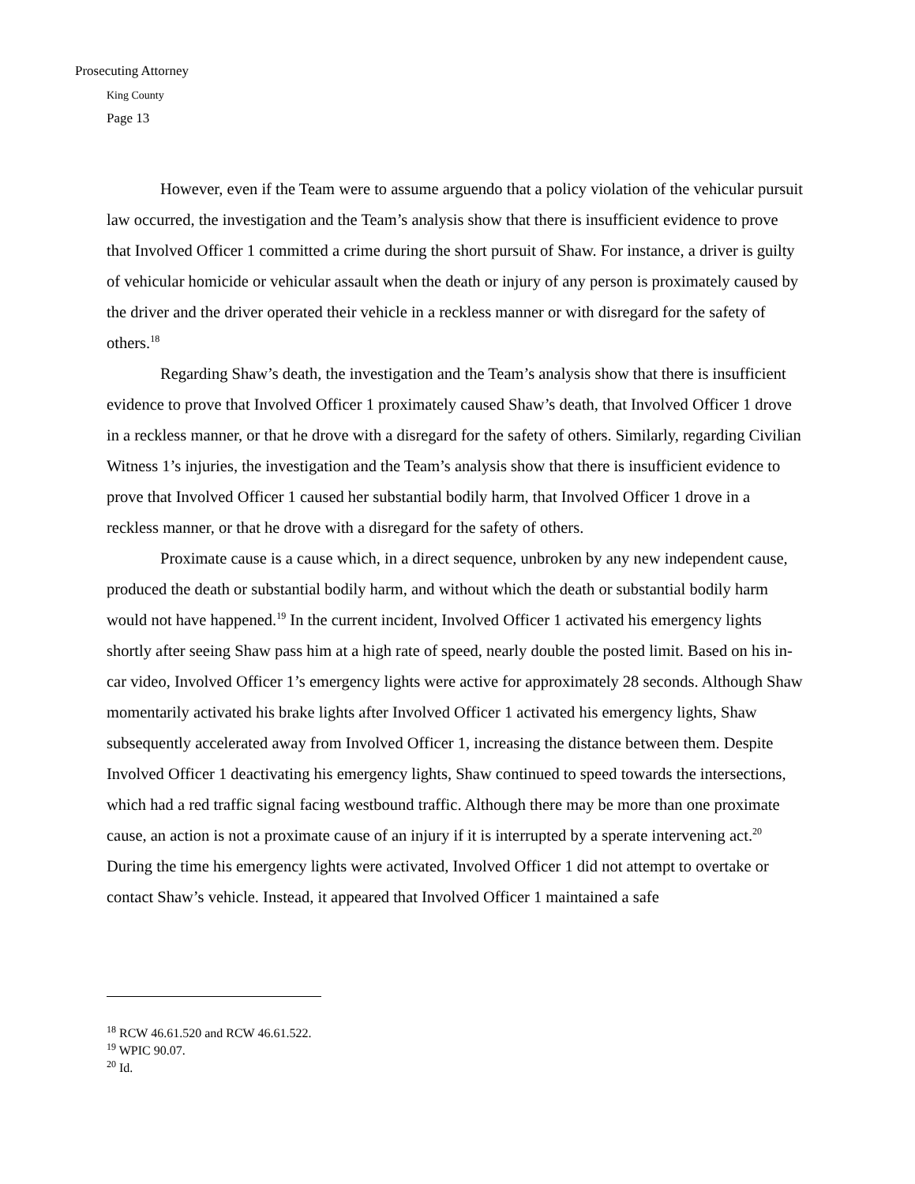Prosecuting Attorney
King County
Page 13
However, even if the Team were to assume arguendo that a policy violation of the vehicular pursuit law occurred, the investigation and the Team’s analysis show that there is insufficient evidence to prove that Involved Officer 1 committed a crime during the short pursuit of Shaw. For instance, a driver is guilty of vehicular homicide or vehicular assault when the death or injury of any person is proximately caused by the driver and the driver operated their vehicle in a reckless manner or with disregard for the safety of others.<sup>18</sup>
Regarding Shaw’s death, the investigation and the Team’s analysis show that there is insufficient evidence to prove that Involved Officer 1 proximately caused Shaw’s death, that Involved Officer 1 drove in a reckless manner, or that he drove with a disregard for the safety of others. Similarly, regarding Civilian Witness 1’s injuries, the investigation and the Team’s analysis show that there is insufficient evidence to prove that Involved Officer 1 caused her substantial bodily harm, that Involved Officer 1 drove in a reckless manner, or that he drove with a disregard for the safety of others.
Proximate cause is a cause which, in a direct sequence, unbroken by any new independent cause, produced the death or substantial bodily harm, and without which the death or substantial bodily harm would not have happened.<sup>19</sup> In the current incident, Involved Officer 1 activated his emergency lights shortly after seeing Shaw pass him at a high rate of speed, nearly double the posted limit. Based on his in-car video, Involved Officer 1’s emergency lights were active for approximately 28 seconds. Although Shaw momentarily activated his brake lights after Involved Officer 1 activated his emergency lights, Shaw subsequently accelerated away from Involved Officer 1, increasing the distance between them. Despite Involved Officer 1 deactivating his emergency lights, Shaw continued to speed towards the intersections, which had a red traffic signal facing westbound traffic. Although there may be more than one proximate cause, an action is not a proximate cause of an injury if it is interrupted by a sperate intervening act.<sup>20</sup> During the time his emergency lights were activated, Involved Officer 1 did not attempt to overtake or contact Shaw’s vehicle. Instead, it appeared that Involved Officer 1 maintained a safe
<sup>18</sup> RCW 46.61.520 and RCW 46.61.522.
<sup>19</sup> WPIC 90.07.
<sup>20</sup> Id.